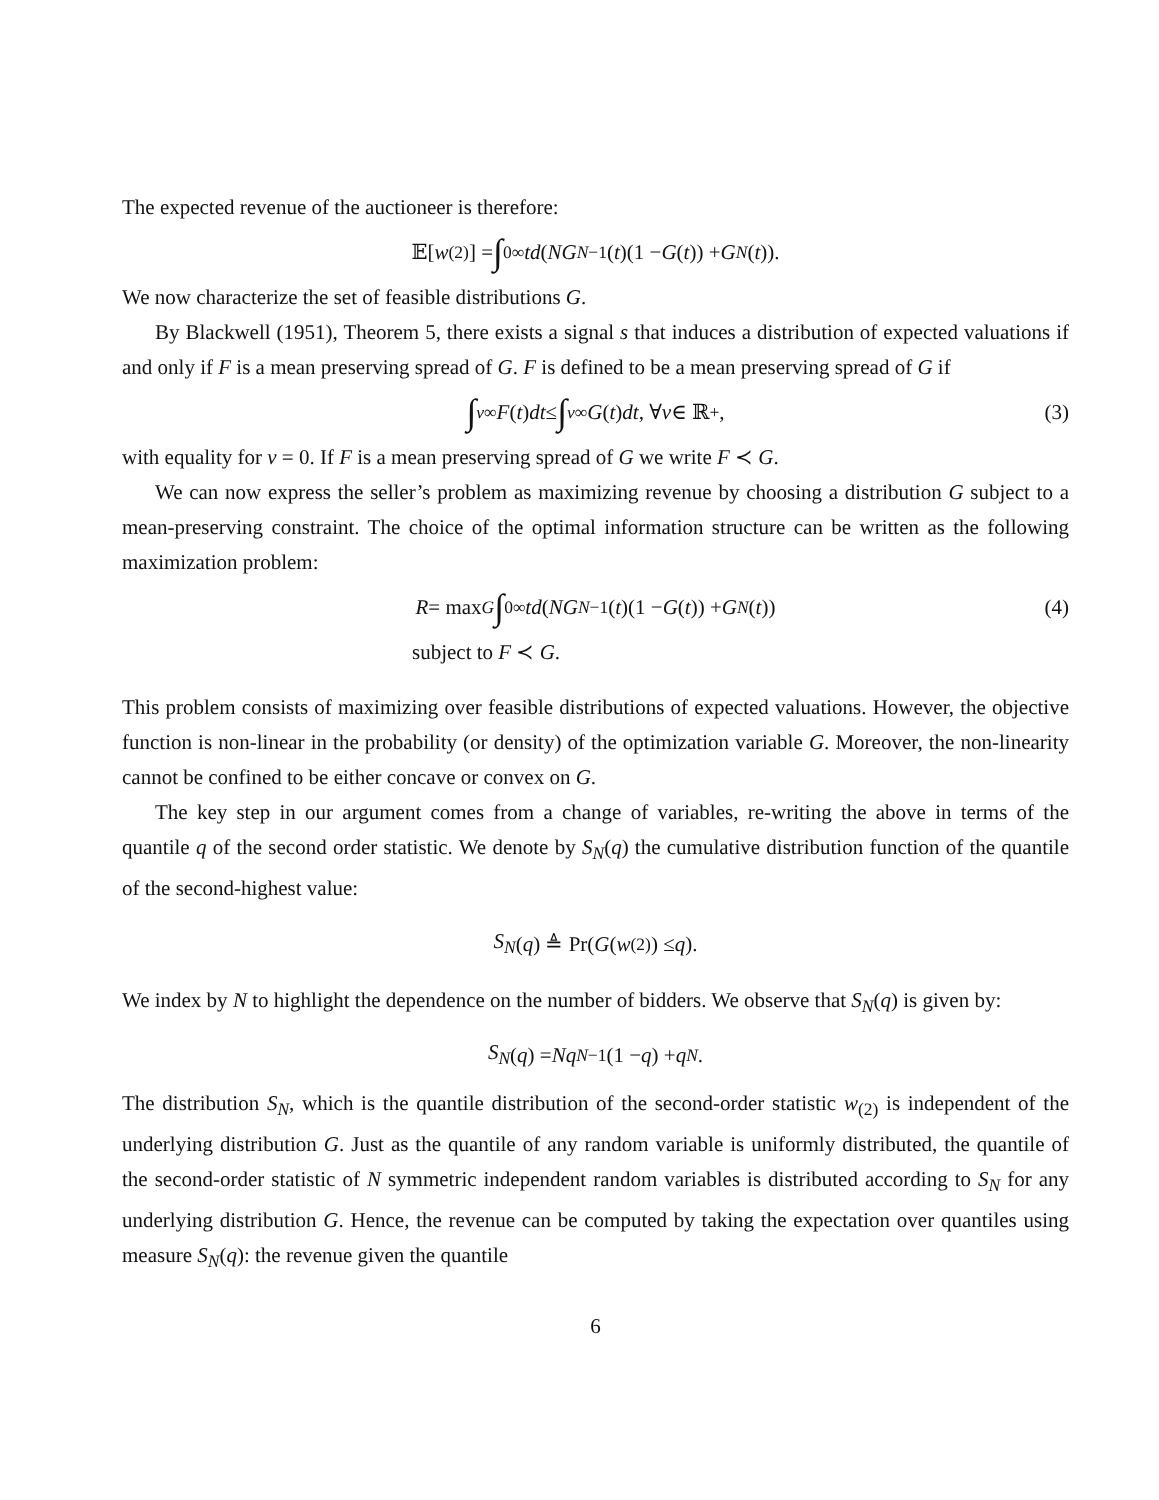The expected revenue of the auctioneer is therefore:
𝔼[w<sub>(2)</sub>] = ∫<sub>0</sub><sup>∞</sup> td (NG<sup>N−1</sup>(t)(1 − G (t)) + G<sup>N</sup> (t)).
We now characterize the set of feasible distributions G.
By Blackwell (1951), Theorem 5, there exists a signal s that induces a distribution of expected valuations if and only if F is a mean preserving spread of G. F is defined to be a mean preserving spread of G if
∫<sub>v</sub><sup>∞</sup> F (t) dt ≤ ∫<sub>v</sub><sup>∞</sup> G (t) dt, ∀ v ∈ ℝ<sub>+</sub>, (3)
with equality for v = 0. If F is a mean preserving spread of G we write F ≺ G.
We can now express the seller’s problem as maximizing revenue by choosing a distribution G subject to a mean-preserving constraint. The choice of the optimal information structure can be written as the following maximization problem:
R = max<sub>G</sub> ∫<sub>0</sub><sup>∞</sup> td (NG<sup>N−1</sup>(t)(1 − G (t)) + G<sup>N</sup> (t)) (4)
subject to F ≺ G.
This problem consists of maximizing over feasible distributions of expected valuations. However, the objective function is non-linear in the probability (or density) of the optimization variable G. Moreover, the non-linearity cannot be confined to be either concave or convex on G.
The key step in our argument comes from a change of variables, re-writing the above in terms of the quantile q of the second order statistic. We denote by S<sub>N</sub>(q) the cumulative distribution function of the quantile of the second-highest value:
S<sub>N</sub> (q) ≜ Pr(G (w<sub>(2)</sub>) ≤ q).
We index by N to highlight the dependence on the number of bidders. We observe that S<sub>N</sub>(q) is given by:
S<sub>N</sub> (q) = Nq<sup>N−1</sup>(1 − q) + q<sup>N</sup>.
The distribution S<sub>N</sub>, which is the quantile distribution of the second-order statistic w<sub>(2)</sub> is independent of the underlying distribution G. Just as the quantile of any random variable is uniformly distributed, the quantile of the second-order statistic of N symmetric independent random variables is distributed according to S<sub>N</sub> for any underlying distribution G. Hence, the revenue can be computed by taking the expectation over quantiles using measure S<sub>N</sub>(q): the revenue given the quantile
6